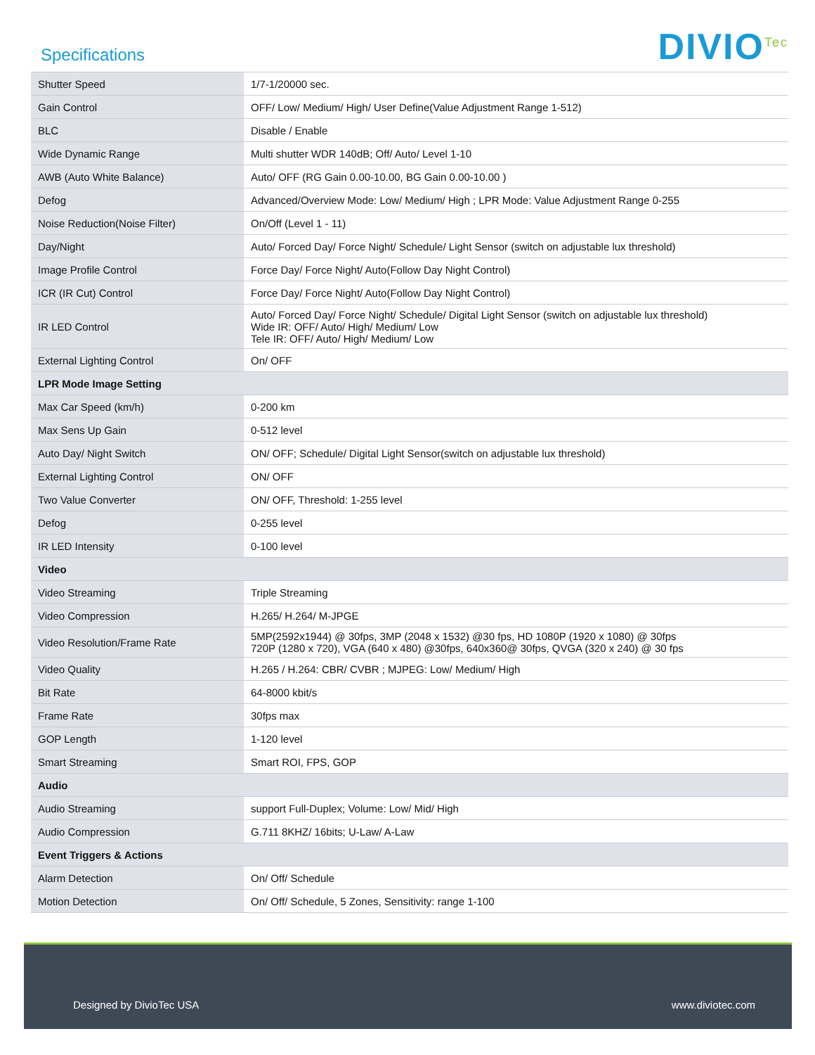Specifications
DIVIO<sup>Tec</sup>
| Shutter Speed | 1/7-1/20000 sec. |
| Gain Control | OFF/ Low/ Medium/ High/ User Define(Value Adjustment Range 1-512) |
| BLC | Disable / Enable |
| Wide Dynamic Range | Multi shutter WDR 140dB; Off/ Auto/ Level 1-10 |
| AWB (Auto White Balance) | Auto/ OFF (RG Gain 0.00-10.00, BG Gain 0.00-10.00 ) |
| Defog | Advanced/Overview Mode: Low/ Medium/ High ; LPR Mode: Value Adjustment Range 0-255 |
| Noise Reduction(Noise Filter) | On/Off (Level 1 - 11) |
| Day/Night | Auto/ Forced Day/ Force Night/ Schedule/ Light Sensor (switch on adjustable lux threshold) |
| Image Profile Control | Force Day/ Force Night/ Auto(Follow Day Night Control) |
| ICR (IR Cut) Control | Force Day/ Force Night/ Auto(Follow Day Night Control) |
| IR LED Control | Auto/ Forced Day/ Force Night/ Schedule/ Digital Light Sensor (switch on adjustable lux threshold) Wide IR: OFF/ Auto/ High/ Medium/ Low Tele IR: OFF/ Auto/ High/ Medium/ Low |
| External Lighting Control | On/ OFF |
| LPR Mode Image Setting | |
| Max Car Speed (km/h) | 0-200 km |
| Max Sens Up Gain | 0-512 level |
| Auto Day/ Night Switch | ON/ OFF; Schedule/ Digital Light Sensor(switch on adjustable lux threshold) |
| External Lighting Control | ON/ OFF |
| Two Value Converter | ON/ OFF, Threshold: 1-255 level |
| Defog | 0-255 level |
| IR LED Intensity | 0-100 level |
| Video | |
| Video Streaming | Triple Streaming |
| Video Compression | H.265/ H.264/ M-JPGE |
| Video Resolution/Frame Rate | 5MP(2592x1944) @ 30fps, 3MP (2048 x 1532) @30 fps, HD 1080P (1920 x 1080) @ 30fps 720P (1280 x 720), VGA (640 x 480) @30fps, 640x360@ 30fps, QVGA (320 x 240) @ 30 fps |
| Video Quality | H.265 / H.264: CBR/ CVBR ; MJPEG: Low/ Medium/ High |
| Bit Rate | 64-8000 kbit/s |
| Frame Rate | 30fps max |
| GOP Length | 1-120 level |
| Smart Streaming | Smart ROI, FPS, GOP |
| Audio | |
| Audio Streaming | support Full-Duplex; Volume: Low/ Mid/ High |
| Audio Compression | G.711 8KHZ/ 16bits; U-Law/ A-Law |
| Event Triggers & Actions | |
| Alarm Detection | On/ Off/ Schedule |
| Motion Detection | On/ Off/ Schedule, 5 Zones, Sensitivity: range 1-100 |
Designed by DivioTec USA www.diviotec.com